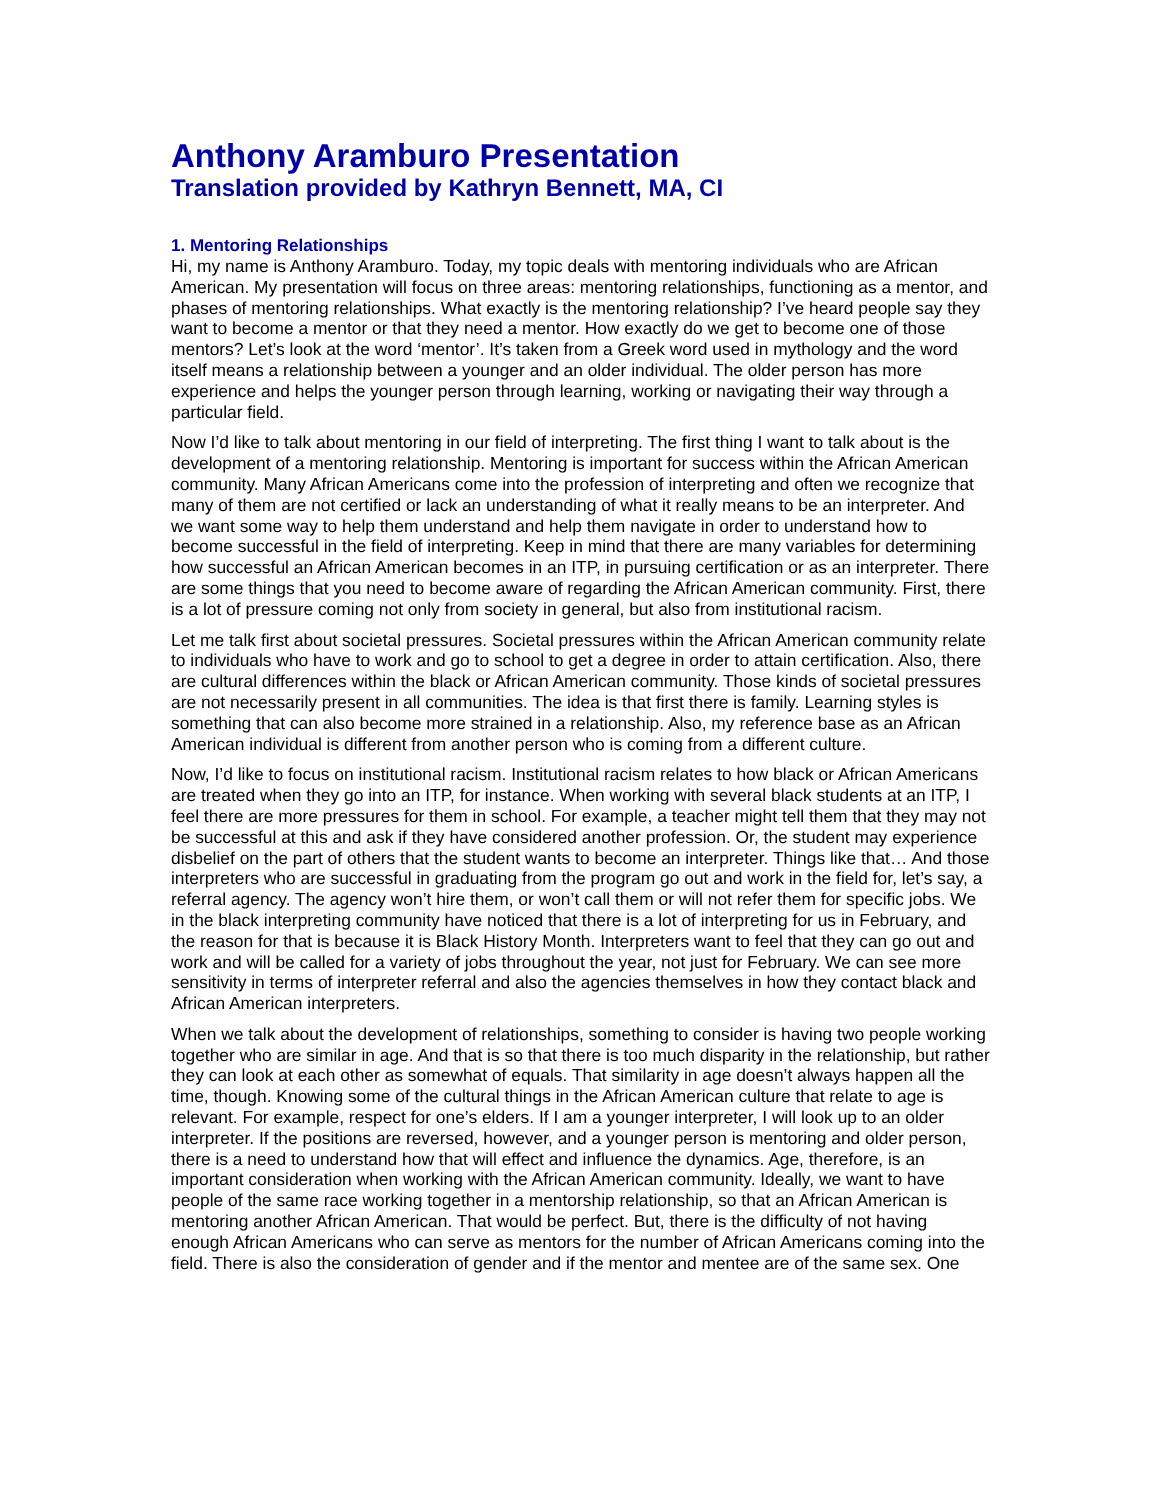Anthony Aramburo Presentation
Translation provided by Kathryn Bennett, MA, CI
1. Mentoring Relationships
Hi, my name is Anthony Aramburo. Today, my topic deals with mentoring individuals who are African American. My presentation will focus on three areas: mentoring relationships, functioning as a mentor, and phases of mentoring relationships. What exactly is the mentoring relationship? I’ve heard people say they want to become a mentor or that they need a mentor. How exactly do we get to become one of those mentors? Let’s look at the word ‘mentor’. It’s taken from a Greek word used in mythology and the word itself means a relationship between a younger and an older individual. The older person has more experience and helps the younger person through learning, working or navigating their way through a particular field.
Now I’d like to talk about mentoring in our field of interpreting. The first thing I want to talk about is the development of a mentoring relationship. Mentoring is important for success within the African American community. Many African Americans come into the profession of interpreting and often we recognize that many of them are not certified or lack an understanding of what it really means to be an interpreter. And we want some way to help them understand and help them navigate in order to understand how to become successful in the field of interpreting. Keep in mind that there are many variables for determining how successful an African American becomes in an ITP, in pursuing certification or as an interpreter. There are some things that you need to become aware of regarding the African American community. First, there is a lot of pressure coming not only from society in general, but also from institutional racism.
Let me talk first about societal pressures. Societal pressures within the African American community relate to individuals who have to work and go to school to get a degree in order to attain certification. Also, there are cultural differences within the black or African American community. Those kinds of societal pressures are not necessarily present in all communities. The idea is that first there is family. Learning styles is something that can also become more strained in a relationship. Also, my reference base as an African American individual is different from another person who is coming from a different culture.
Now, I’d like to focus on institutional racism. Institutional racism relates to how black or African Americans are treated when they go into an ITP, for instance. When working with several black students at an ITP, I feel there are more pressures for them in school. For example, a teacher might tell them that they may not be successful at this and ask if they have considered another profession. Or, the student may experience disbelief on the part of others that the student wants to become an interpreter. Things like that… And those interpreters who are successful in graduating from the program go out and work in the field for, let’s say, a referral agency. The agency won’t hire them, or won’t call them or will not refer them for specific jobs. We in the black interpreting community have noticed that there is a lot of interpreting for us in February, and the reason for that is because it is Black History Month. Interpreters want to feel that they can go out and work and will be called for a variety of jobs throughout the year, not just for February. We can see more sensitivity in terms of interpreter referral and also the agencies themselves in how they contact black and African American interpreters.
When we talk about the development of relationships, something to consider is having two people working together who are similar in age. And that is so that there is too much disparity in the relationship, but rather they can look at each other as somewhat of equals. That similarity in age doesn’t always happen all the time, though. Knowing some of the cultural things in the African American culture that relate to age is relevant. For example, respect for one’s elders. If I am a younger interpreter, I will look up to an older interpreter. If the positions are reversed, however, and a younger person is mentoring and older person, there is a need to understand how that will effect and influence the dynamics. Age, therefore, is an important consideration when working with the African American community. Ideally, we want to have people of the same race working together in a mentorship relationship, so that an African American is mentoring another African American. That would be perfect. But, there is the difficulty of not having enough African Americans who can serve as mentors for the number of African Americans coming into the field. There is also the consideration of gender and if the mentor and mentee are of the same sex. One